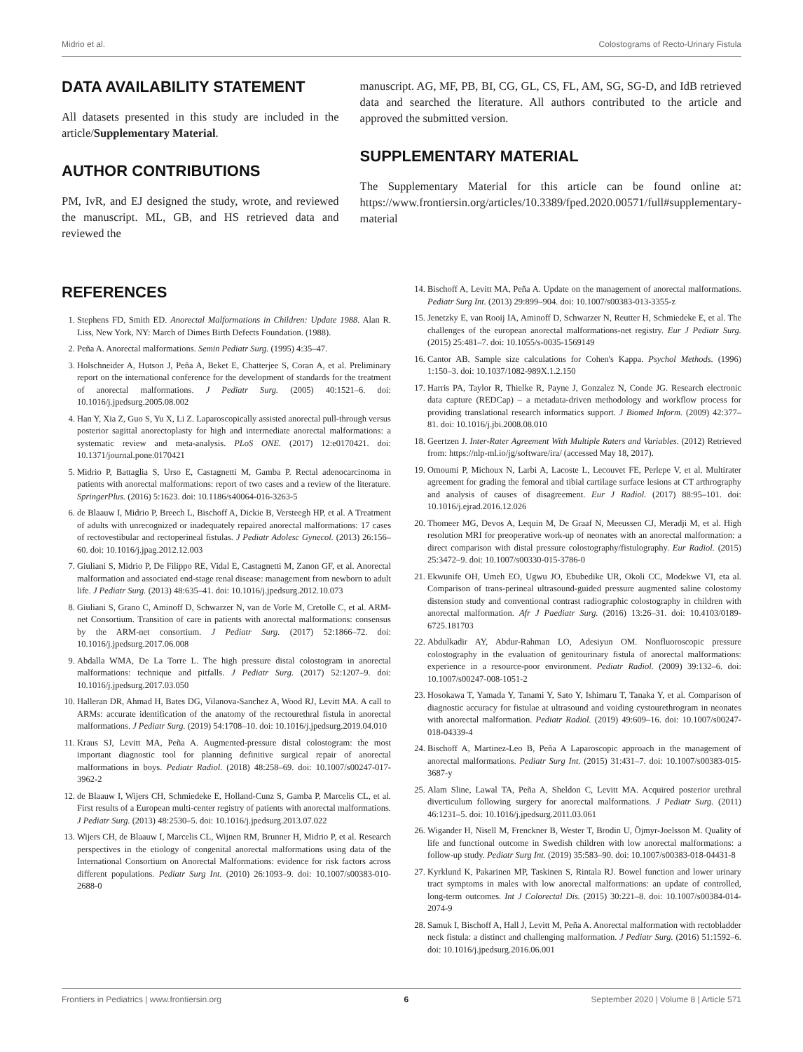Midrio et al. Colostograms of Recto-Urinary Fistula
DATA AVAILABILITY STATEMENT
All datasets presented in this study are included in the article/Supplementary Material.
AUTHOR CONTRIBUTIONS
PM, IvR, and EJ designed the study, wrote, and reviewed the manuscript. ML, GB, and HS retrieved data and reviewed the
manuscript. AG, MF, PB, BI, CG, GL, CS, FL, AM, SG, SG-D, and IdB retrieved data and searched the literature. All authors contributed to the article and approved the submitted version.
SUPPLEMENTARY MATERIAL
The Supplementary Material for this article can be found online at: https://www.frontiersin.org/articles/10.3389/fped.2020.00571/full#supplementary-material
REFERENCES
1. Stephens FD, Smith ED. Anorectal Malformations in Children: Update 1988. Alan R. Liss, New York, NY: March of Dimes Birth Defects Foundation. (1988).
2. Peña A. Anorectal malformations. Semin Pediatr Surg. (1995) 4:35–47.
3. Holschneider A, Hutson J, Peña A, Beket E, Chatterjee S, Coran A, et al. Preliminary report on the international conference for the development of standards for the treatment of anorectal malformations. J Pediatr Surg. (2005) 40:1521–6. doi: 10.1016/j.jpedsurg.2005.08.002
4. Han Y, Xia Z, Guo S, Yu X, Li Z. Laparoscopically assisted anorectal pull-through versus posterior sagittal anorectoplasty for high and intermediate anorectal malformations: a systematic review and meta-analysis. PLoS ONE. (2017) 12:e0170421. doi: 10.1371/journal.pone.0170421
5. Midrio P, Battaglia S, Urso E, Castagnetti M, Gamba P. Rectal adenocarcinoma in patients with anorectal malformations: report of two cases and a review of the literature. SpringerPlus. (2016) 5:1623. doi: 10.1186/s40064-016-3263-5
6. de Blaauw I, Midrio P, Breech L, Bischoff A, Dickie B, Versteegh HP, et al. A Treatment of adults with unrecognized or inadequately repaired anorectal malformations: 17 cases of rectovestibular and rectoperineal fistulas. J Pediatr Adolesc Gynecol. (2013) 26:156–60. doi: 10.1016/j.jpag.2012.12.003
7. Giuliani S, Midrio P, De Filippo RE, Vidal E, Castagnetti M, Zanon GF, et al. Anorectal malformation and associated end-stage renal disease: management from newborn to adult life. J Pediatr Surg. (2013) 48:635–41. doi: 10.1016/j.jpedsurg.2012.10.073
8. Giuliani S, Grano C, Aminoff D, Schwarzer N, van de Vorle M, Cretolle C, et al. ARM-net Consortium. Transition of care in patients with anorectal malformations: consensus by the ARM-net consortium. J Pediatr Surg. (2017) 52:1866–72. doi: 10.1016/j.jpedsurg.2017.06.008
9. Abdalla WMA, De La Torre L. The high pressure distal colostogram in anorectal malformations: technique and pitfalls. J Pediatr Surg. (2017) 52:1207–9. doi: 10.1016/j.jpedsurg.2017.03.050
10. Halleran DR, Ahmad H, Bates DG, Vilanova-Sanchez A, Wood RJ, Levitt MA. A call to ARMs: accurate identification of the anatomy of the rectourethral fistula in anorectal malformations. J Pediatr Surg. (2019) 54:1708–10. doi: 10.1016/j.jpedsurg.2019.04.010
11. Kraus SJ, Levitt MA, Peña A. Augmented-pressure distal colostogram: the most important diagnostic tool for planning definitive surgical repair of anorectal malformations in boys. Pediatr Radiol. (2018) 48:258–69. doi: 10.1007/s00247-017-3962-2
12. de Blaauw I, Wijers CH, Schmiedeke E, Holland-Cunz S, Gamba P, Marcelis CL, et al. First results of a European multi-center registry of patients with anorectal malformations. J Pediatr Surg. (2013) 48:2530–5. doi: 10.1016/j.jpedsurg.2013.07.022
13. Wijers CH, de Blaauw I, Marcelis CL, Wijnen RM, Brunner H, Midrio P, et al. Research perspectives in the etiology of congenital anorectal malformations using data of the International Consortium on Anorectal Malformations: evidence for risk factors across different populations. Pediatr Surg Int. (2010) 26:1093–9. doi: 10.1007/s00383-010-2688-0
14. Bischoff A, Levitt MA, Peña A. Update on the management of anorectal malformations. Pediatr Surg Int. (2013) 29:899–904. doi: 10.1007/s00383-013-3355-z
15. Jenetzky E, van Rooij IA, Aminoff D, Schwarzer N, Reutter H, Schmiedeke E, et al. The challenges of the european anorectal malformations-net registry. Eur J Pediatr Surg. (2015) 25:481–7. doi: 10.1055/s-0035-1569149
16. Cantor AB. Sample size calculations for Cohen's Kappa. Psychol Methods. (1996) 1:150–3. doi: 10.1037/1082-989X.1.2.150
17. Harris PA, Taylor R, Thielke R, Payne J, Gonzalez N, Conde JG. Research electronic data capture (REDCap) – a metadata-driven methodology and workflow process for providing translational research informatics support. J Biomed Inform. (2009) 42:377–81. doi: 10.1016/j.jbi.2008.08.010
18. Geertzen J. Inter-Rater Agreement With Multiple Raters and Variables. (2012) Retrieved from: https://nlp-ml.io/jg/software/ira/ (accessed May 18, 2017).
19. Omoumi P, Michoux N, Larbi A, Lacoste L, Lecouvet FE, Perlepe V, et al. Multirater agreement for grading the femoral and tibial cartilage surface lesions at CT arthrography and analysis of causes of disagreement. Eur J Radiol. (2017) 88:95–101. doi: 10.1016/j.ejrad.2016.12.026
20. Thomeer MG, Devos A, Lequin M, De Graaf N, Meeussen CJ, Meradji M, et al. High resolution MRI for preoperative work-up of neonates with an anorectal malformation: a direct comparison with distal pressure colostography/fistulography. Eur Radiol. (2015) 25:3472–9. doi: 10.1007/s00330-015-3786-0
21. Ekwunife OH, Umeh EO, Ugwu JO, Ebubedike UR, Okoli CC, Modekwe VI, eta al. Comparison of trans-perineal ultrasound-guided pressure augmented saline colostomy distension study and conventional contrast radiographic colostography in children with anorectal malformation. Afr J Paediatr Surg. (2016) 13:26–31. doi: 10.4103/0189-6725.181703
22. Abdulkadir AY, Abdur-Rahman LO, Adesiyun OM. Nonfluoroscopic pressure colostography in the evaluation of genitourinary fistula of anorectal malformations: experience in a resource-poor environment. Pediatr Radiol. (2009) 39:132–6. doi: 10.1007/s00247-008-1051-2
23. Hosokawa T, Yamada Y, Tanami Y, Sato Y, Ishimaru T, Tanaka Y, et al. Comparison of diagnostic accuracy for fistulae at ultrasound and voiding cystourethrogram in neonates with anorectal malformation. Pediatr Radiol. (2019) 49:609–16. doi: 10.1007/s00247-018-04339-4
24. Bischoff A, Martinez-Leo B, Peña A Laparoscopic approach in the management of anorectal malformations. Pediatr Surg Int. (2015) 31:431–7. doi: 10.1007/s00383-015-3687-y
25. Alam Sline, Lawal TA, Peña A, Sheldon C, Levitt MA. Acquired posterior urethral diverticulum following surgery for anorectal malformations. J Pediatr Surg. (2011) 46:1231–5. doi: 10.1016/j.jpedsurg.2011.03.061
26. Wigander H, Nisell M, Frenckner B, Wester T, Brodin U, Öjmyr-Joelsson M. Quality of life and functional outcome in Swedish children with low anorectal malformations: a follow-up study. Pediatr Surg Int. (2019) 35:583–90. doi: 10.1007/s00383-018-04431-8
27. Kyrklund K, Pakarinen MP, Taskinen S, Rintala RJ. Bowel function and lower urinary tract symptoms in males with low anorectal malformations: an update of controlled, long-term outcomes. Int J Colorectal Dis. (2015) 30:221–8. doi: 10.1007/s00384-014-2074-9
28. Samuk I, Bischoff A, Hall J, Levitt M, Peña A. Anorectal malformation with rectobladder neck fistula: a distinct and challenging malformation. J Pediatr Surg. (2016) 51:1592–6. doi: 10.1016/j.jpedsurg.2016.06.001
Frontiers in Pediatrics | www.frontiersin.org 6 September 2020 | Volume 8 | Article 571